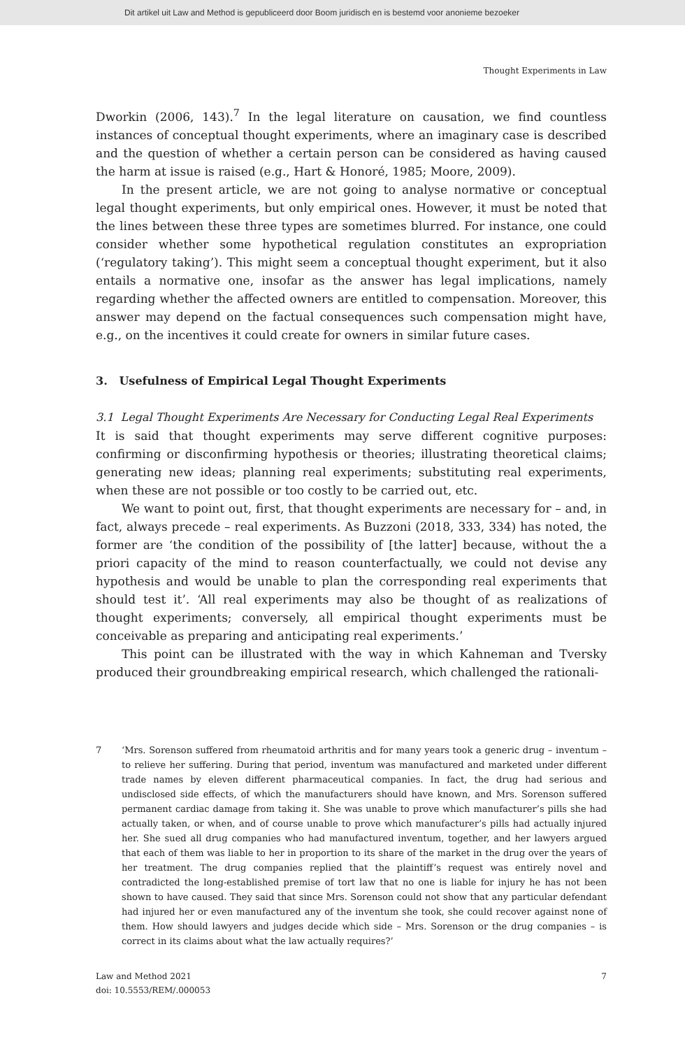Dit artikel uit Law and Method is gepubliceerd door Boom juridisch en is bestemd voor anonieme bezoeker
Thought Experiments in Law
Dworkin (2006, 143).<sup>7</sup> In the legal literature on causation, we find countless instances of conceptual thought experiments, where an imaginary case is described and the question of whether a certain person can be considered as having caused the harm at issue is raised (e.g., Hart & Honoré, 1985; Moore, 2009).
In the present article, we are not going to analyse normative or conceptual legal thought experiments, but only empirical ones. However, it must be noted that the lines between these three types are sometimes blurred. For instance, one could consider whether some hypothetical regulation constitutes an expropriation (‘regulatory taking’). This might seem a conceptual thought experiment, but it also entails a normative one, insofar as the answer has legal implications, namely regarding whether the affected owners are entitled to compensation. Moreover, this answer may depend on the factual consequences such compensation might have, e.g., on the incentives it could create for owners in similar future cases.
3. Usefulness of Empirical Legal Thought Experiments
3.1 Legal Thought Experiments Are Necessary for Conducting Legal Real Experiments
It is said that thought experiments may serve different cognitive purposes: confirming or disconfirming hypothesis or theories; illustrating theoretical claims; generating new ideas; planning real experiments; substituting real experiments, when these are not possible or too costly to be carried out, etc.
We want to point out, first, that thought experiments are necessary for – and, in fact, always precede – real experiments. As Buzzoni (2018, 333, 334) has noted, the former are ‘the condition of the possibility of [the latter] because, without the a priori capacity of the mind to reason counterfactually, we could not devise any hypothesis and would be unable to plan the corresponding real experiments that should test it’. ‘All real experiments may also be thought of as realizations of thought experiments; conversely, all empirical thought experiments must be conceivable as preparing and anticipating real experiments.’
This point can be illustrated with the way in which Kahneman and Tversky produced their groundbreaking empirical research, which challenged the rationali-
7 ‘Mrs. Sorenson suffered from rheumatoid arthritis and for many years took a generic drug – inventum – to relieve her suffering. During that period, inventum was manufactured and marketed under different trade names by eleven different pharmaceutical companies. In fact, the drug had serious and undisclosed side effects, of which the manufacturers should have known, and Mrs. Sorenson suffered permanent cardiac damage from taking it. She was unable to prove which manufacturer’s pills she had actually taken, or when, and of course unable to prove which manufacturer’s pills had actually injured her. She sued all drug companies who had manufactured inventum, together, and her lawyers argued that each of them was liable to her in proportion to its share of the market in the drug over the years of her treatment. The drug companies replied that the plaintiff’s request was entirely novel and contradicted the long-established premise of tort law that no one is liable for injury he has not been shown to have caused. They said that since Mrs. Sorenson could not show that any particular defendant had injured her or even manufactured any of the inventum she took, she could recover against none of them. How should lawyers and judges decide which side – Mrs. Sorenson or the drug companies – is correct in its claims about what the law actually requires?’
Law and Method 2021
doi: 10.5553/REM/.000053
7